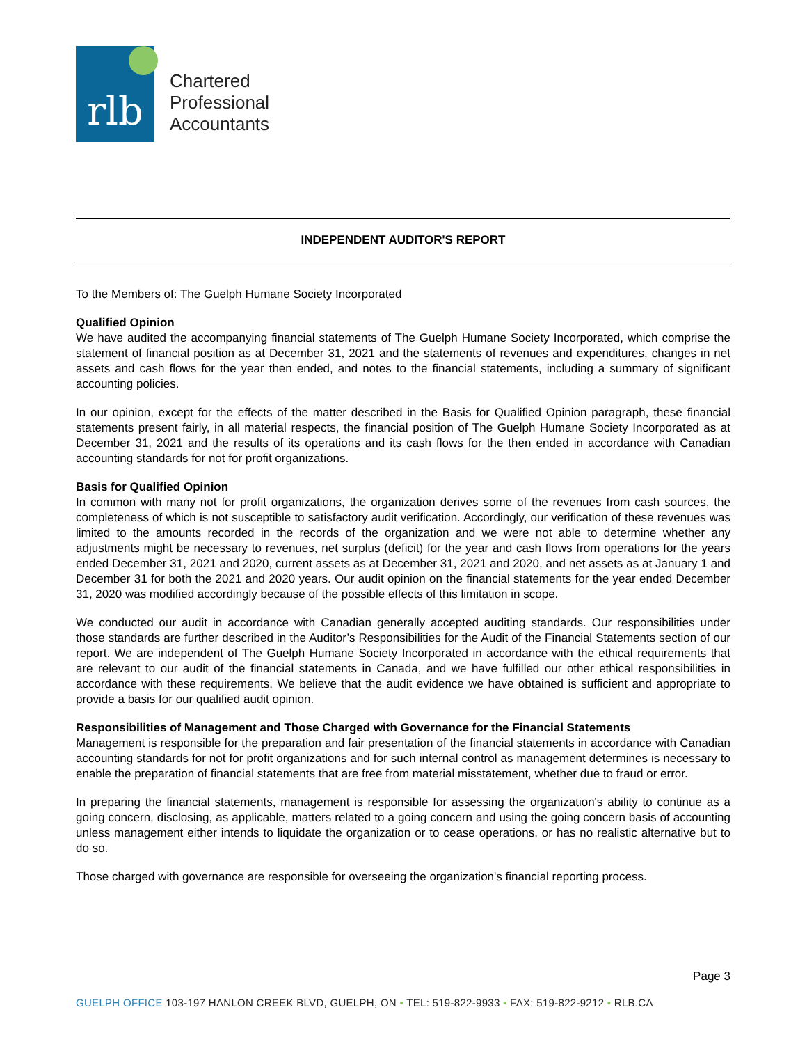rlb
Chartered
Professional
Accountants
INDEPENDENT AUDITOR'S REPORT
To the Members of: The Guelph Humane Society Incorporated
Qualified Opinion
We have audited the accompanying financial statements of The Guelph Humane Society Incorporated, which comprise the statement of financial position as at December 31, 2021 and the statements of revenues and expenditures, changes in net assets and cash flows for the year then ended, and notes to the financial statements, including a summary of significant accounting policies.
In our opinion, except for the effects of the matter described in the Basis for Qualified Opinion paragraph, these financial statements present fairly, in all material respects, the financial position of The Guelph Humane Society Incorporated as at December 31, 2021 and the results of its operations and its cash flows for the then ended in accordance with Canadian accounting standards for not for profit organizations.
Basis for Qualified Opinion
In common with many not for profit organizations, the organization derives some of the revenues from cash sources, the completeness of which is not susceptible to satisfactory audit verification. Accordingly, our verification of these revenues was limited to the amounts recorded in the records of the organization and we were not able to determine whether any adjustments might be necessary to revenues, net surplus (deficit) for the year and cash flows from operations for the years ended December 31, 2021 and 2020, current assets as at December 31, 2021 and 2020, and net assets as at January 1 and December 31 for both the 2021 and 2020 years. Our audit opinion on the financial statements for the year ended December 31, 2020 was modified accordingly because of the possible effects of this limitation in scope.
We conducted our audit in accordance with Canadian generally accepted auditing standards. Our responsibilities under those standards are further described in the Auditor’s Responsibilities for the Audit of the Financial Statements section of our report. We are independent of The Guelph Humane Society Incorporated in accordance with the ethical requirements that are relevant to our audit of the financial statements in Canada, and we have fulfilled our other ethical responsibilities in accordance with these requirements. We believe that the audit evidence we have obtained is sufficient and appropriate to provide a basis for our qualified audit opinion.
Responsibilities of Management and Those Charged with Governance for the Financial Statements
Management is responsible for the preparation and fair presentation of the financial statements in accordance with Canadian accounting standards for not for profit organizations and for such internal control as management determines is necessary to enable the preparation of financial statements that are free from material misstatement, whether due to fraud or error.
In preparing the financial statements, management is responsible for assessing the organization's ability to continue as a going concern, disclosing, as applicable, matters related to a going concern and using the going concern basis of accounting unless management either intends to liquidate the organization or to cease operations, or has no realistic alternative but to do so.
Those charged with governance are responsible for overseeing the organization's financial reporting process.
Page 3
GUELPH OFFICE 103-197 HANLON CREEK BLVD, GUELPH, ON • TEL: 519-822-9933 • FAX: 519-822-9212 • RLB.CA